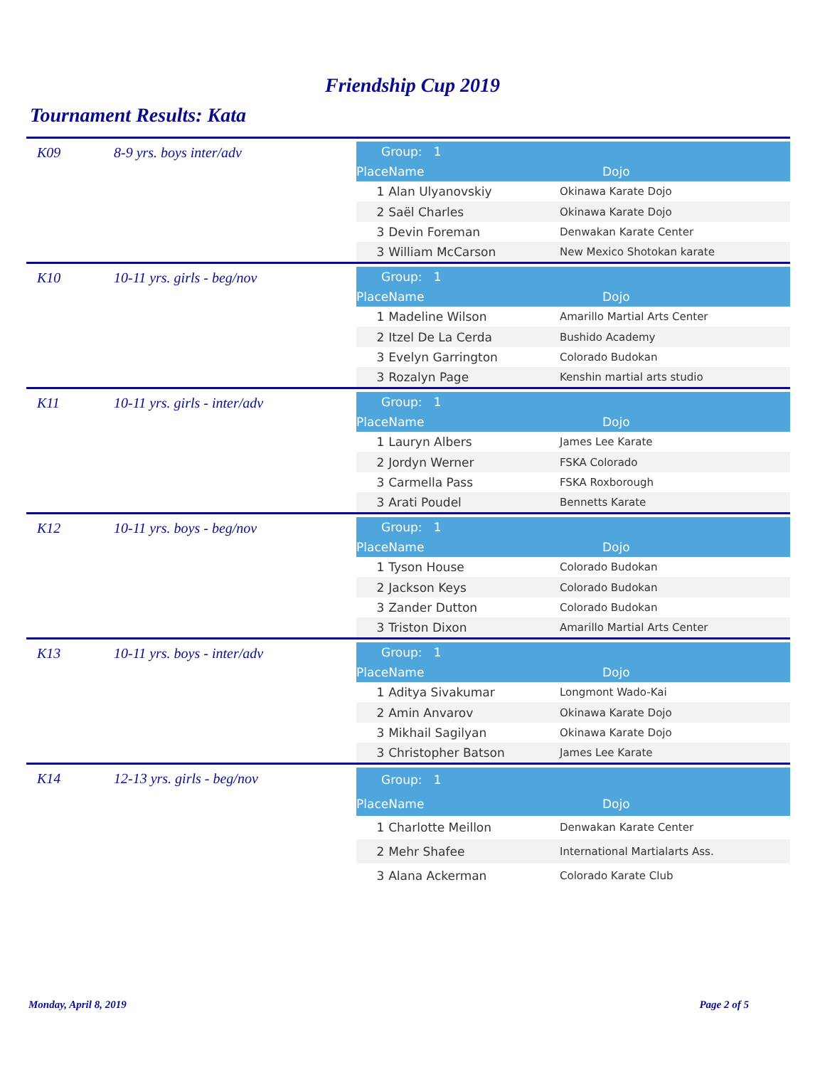Friendship Cup 2019
Tournament Results: Kata
K09 8-9 yrs. boys inter/adv
| Group: 1 | | |
| --- | --- | --- |
| Place | Name | Dojo |
| 1 | Alan Ulyanovskiy | Okinawa Karate Dojo |
| 2 | Saël Charles | Okinawa Karate Dojo |
| 3 | Devin Foreman | Denwakan Karate Center |
| 3 | William McCarson | New Mexico Shotokan karate |
K10 10-11 yrs. girls - beg/nov
| Group: 1 | | |
| --- | --- | --- |
| Place | Name | Dojo |
| 1 | Madeline Wilson | Amarillo Martial Arts Center |
| 2 | Itzel De La Cerda | Bushido Academy |
| 3 | Evelyn Garrington | Colorado Budokan |
| 3 | Rozalyn Page | Kenshin martial arts studio |
K11 10-11 yrs. girls - inter/adv
| Group: 1 | | |
| --- | --- | --- |
| Place | Name | Dojo |
| 1 | Lauryn Albers | James Lee Karate |
| 2 | Jordyn Werner | FSKA Colorado |
| 3 | Carmella Pass | FSKA Roxborough |
| 3 | Arati Poudel | Bennetts Karate |
K12 10-11 yrs. boys - beg/nov
| Group: 1 | | |
| --- | --- | --- |
| Place | Name | Dojo |
| 1 | Tyson House | Colorado Budokan |
| 2 | Jackson Keys | Colorado Budokan |
| 3 | Zander Dutton | Colorado Budokan |
| 3 | Triston Dixon | Amarillo Martial Arts Center |
K13 10-11 yrs. boys - inter/adv
| Group: 1 | | |
| --- | --- | --- |
| Place | Name | Dojo |
| 1 | Aditya Sivakumar | Longmont Wado-Kai |
| 2 | Amin Anvarov | Okinawa Karate Dojo |
| 3 | Mikhail Sagilyan | Okinawa Karate Dojo |
| 3 | Christopher Batson | James Lee Karate |
K14 12-13 yrs. girls - beg/nov
| Group: 1 | | |
| --- | --- | --- |
| Place | Name | Dojo |
| 1 | Charlotte Meillon | Denwakan Karate Center |
| 2 | Mehr Shafee | International Martialarts Ass. |
| 3 | Alana Ackerman | Colorado Karate Club |
Monday, April 8, 2019 Page 2 of 5